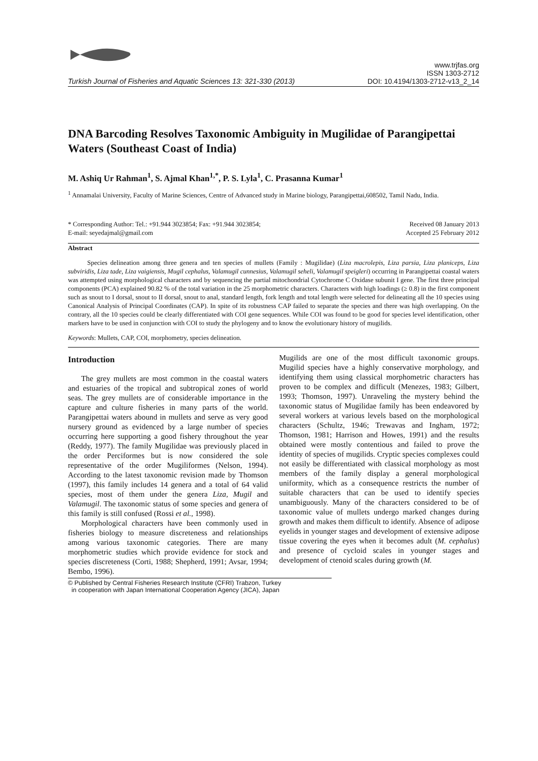Turkish Journal of Fisheries and Aquatic Sciences 13: 321-330 (2013)
www.trjfas.org
ISSN 1303-2712
DOI: 10.4194/1303-2712-v13_2_14
DNA Barcoding Resolves Taxonomic Ambiguity in Mugilidae of Parangipettai Waters (Southeast Coast of India)
M. Ashiq Ur Rahman<sup>1</sup>, S. Ajmal Khan<sup>1,*</sup>, P. S. Lyla<sup>1</sup>, C. Prasanna Kumar<sup>1</sup>
<sup>1</sup> Annamalai University, Faculty of Marine Sciences, Centre of Advanced study in Marine biology, Parangipettai,608502, Tamil Nadu, India.
* Corresponding Author: Tel.: +91.944 3023854; Fax: +91.944 3023854;
E-mail: seyedajmal@gmail.com
Received 08 January 2013
Accepted 25 February 2012
Abstract
Species delineation among three genera and ten species of mullets (Family : Mugilidae) (Liza macrolepis, Liza parsia, Liza planiceps, Liza subviridis, Liza tade, Liza vaigiensis, Mugil cephalus, Valamugil cunnesius, Valamugil seheli, Valamugil speigleri) occurring in Parangipettai coastal waters was attempted using morphological characters and by sequencing the partial mitochondrial Cytochrome C Oxidase subunit I gene. The first three principal components (PCA) explained 90.82 % of the total variation in the 25 morphometric characters. Characters with high loadings (≥ 0.8) in the first component such as snout to I dorsal, snout to II dorsal, snout to anal, standard length, fork length and total length were selected for delineating all the 10 species using Canonical Analysis of Principal Coordinates (CAP). In spite of its robustness CAP failed to separate the species and there was high overlapping. On the contrary, all the 10 species could be clearly differentiated with COI gene sequences. While COI was found to be good for species level identification, other markers have to be used in conjunction with COI to study the phylogeny and to know the evolutionary history of mugilids.
Keywords: Mullets, CAP, COI, morphometry, species delineation.
Introduction
The grey mullets are most common in the coastal waters and estuaries of the tropical and subtropical zones of world seas. The grey mullets are of considerable importance in the capture and culture fisheries in many parts of the world. Parangipettai waters abound in mullets and serve as very good nursery ground as evidenced by a large number of species occurring here supporting a good fishery throughout the year (Reddy, 1977). The family Mugilidae was previously placed in the order Perciformes but is now considered the sole representative of the order Mugiliformes (Nelson, 1994). According to the latest taxonomic revision made by Thomson (1997), this family includes 14 genera and a total of 64 valid species, most of them under the genera Liza, Mugil and Valamugil. The taxonomic status of some species and genera of this family is still confused (Rossi et al., 1998).
Morphological characters have been commonly used in fisheries biology to measure discreteness and relationships among various taxonomic categories. There are many morphometric studies which provide evidence for stock and species discreteness (Corti, 1988; Shepherd, 1991; Avsar, 1994; Bembo, 1996).
Mugilids are one of the most difficult taxonomic groups. Mugilid species have a highly conservative morphology, and identifying them using classical morphometric characters has proven to be complex and difficult (Menezes, 1983; Gilbert, 1993; Thomson, 1997). Unraveling the mystery behind the taxonomic status of Mugilidae family has been endeavored by several workers at various levels based on the morphological characters (Schultz, 1946; Trewavas and Ingham, 1972; Thomson, 1981; Harrison and Howes, 1991) and the results obtained were mostly contentious and failed to prove the identity of species of mugilids. Cryptic species complexes could not easily be differentiated with classical morphology as most members of the family display a general morphological uniformity, which as a consequence restricts the number of suitable characters that can be used to identify species unambiguously. Many of the characters considered to be of taxonomic value of mullets undergo marked changes during growth and makes them difficult to identify. Absence of adipose eyelids in younger stages and development of extensive adipose tissue covering the eyes when it becomes adult (M. cephalus) and presence of cycloid scales in younger stages and development of ctenoid scales during growth (M.
© Published by Central Fisheries Research Institute (CFRI) Trabzon, Turkey
in cooperation with Japan International Cooperation Agency (JICA), Japan